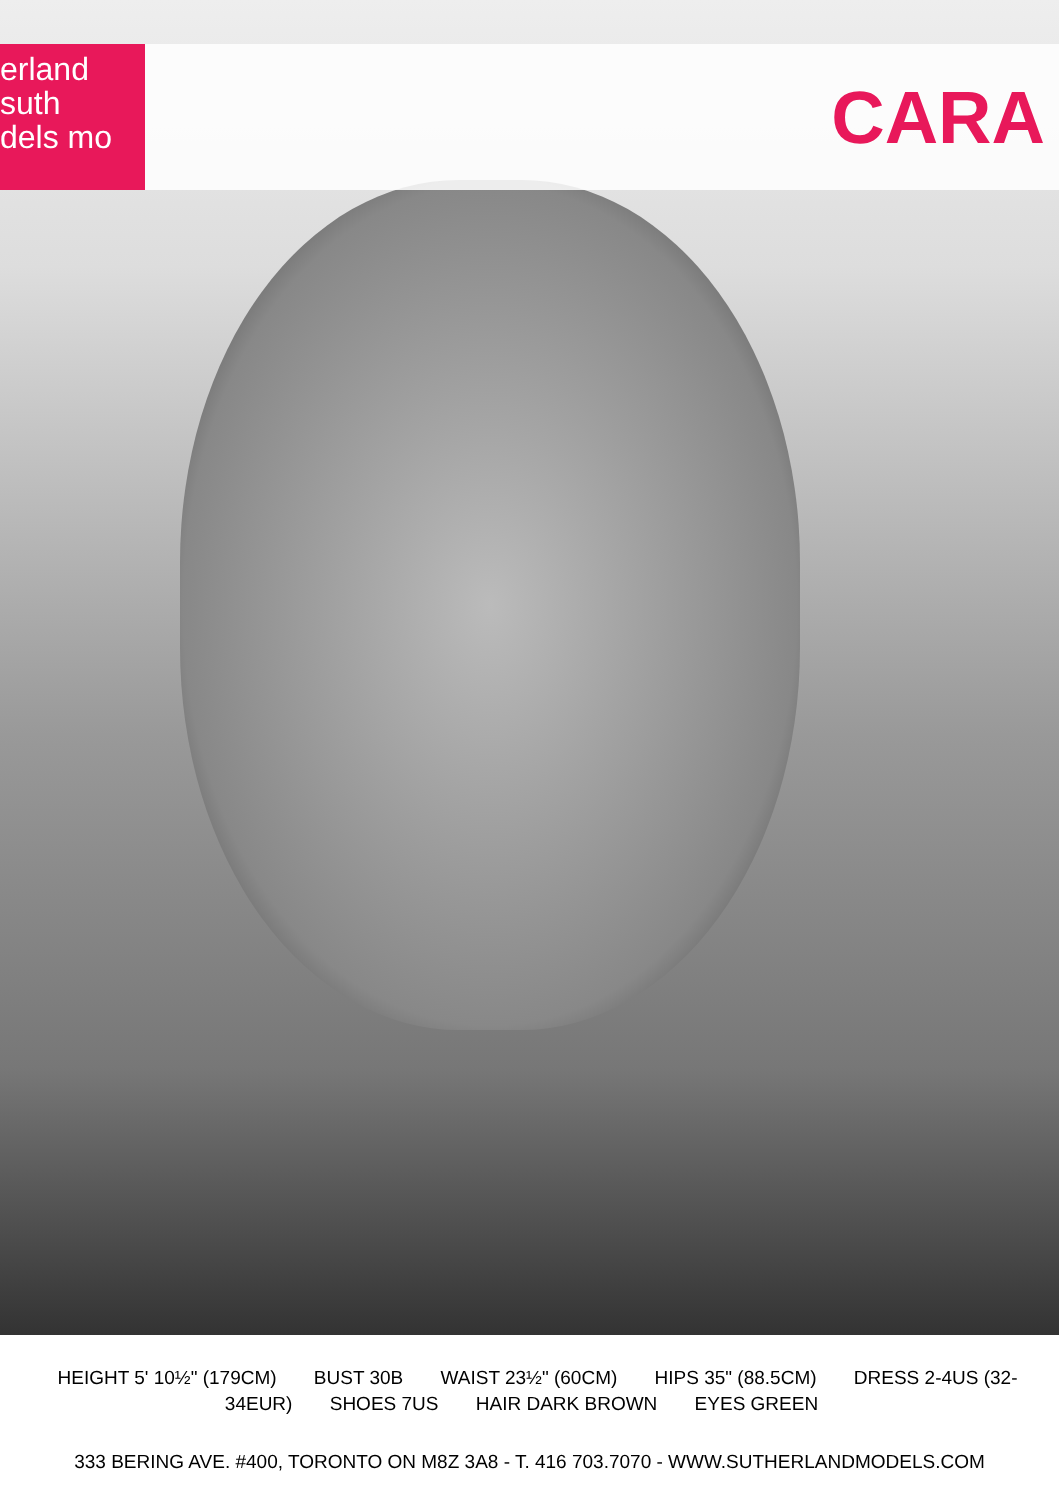erland suth
dels mo
CARA
HEIGHT 5' 10½" (179CM) BUST 30B WAIST 23½" (60CM) HIPS 35" (88.5CM) DRESS 2-4US (32-34EUR) SHOES 7US HAIR DARK BROWN EYES GREEN
333 BERING AVE. #400, TORONTO ON M8Z 3A8 - T. 416 703.7070 - WWW.SUTHERLANDMODELS.COM